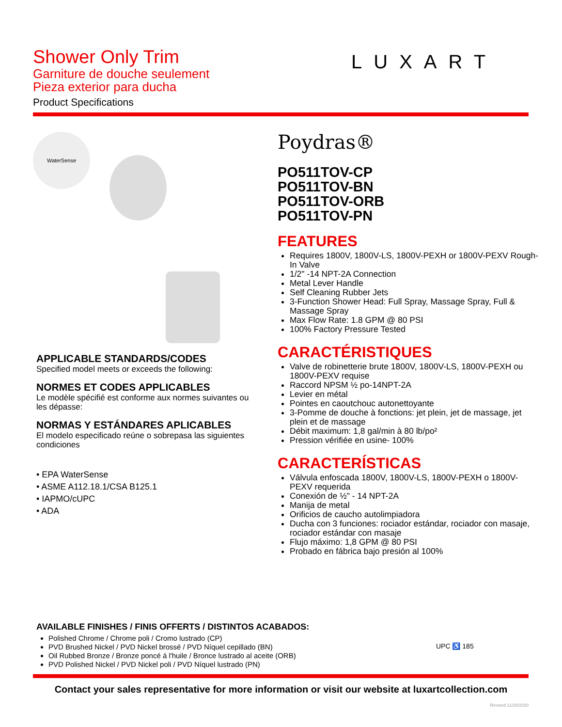Shower Only Trim
Garniture de douche seulement
Pieza exterior para ducha
Product Specifications
LUXART
WaterSense
APPLICABLE STANDARDS/CODES
Specified model meets or exceeds the following:
NORMES ET CODES APPLICABLES
Le modèle spécifié est conforme aux normes suivantes ou les dépasse:
NORMAS Y ESTÁNDARES APLICABLES
El modelo especificado reúne o sobrepasa las siguientes condiciones
• EPA WaterSense
• ASME A112.18.1/CSA B125.1
• IAPMO/cUPC
• ADA
Poydras®
PO511TOV-CP
PO511TOV-BN
PO511TOV-ORB
PO511TOV-PN
FEATURES
Requires 1800V, 1800V-LS, 1800V-PEXH or 1800V-PEXV Rough-In Valve
1/2" -14 NPT-2A Connection
Metal Lever Handle
Self Cleaning Rubber Jets
3-Function Shower Head: Full Spray, Massage Spray, Full & Massage Spray
Max Flow Rate: 1.8 GPM @ 80 PSI
100% Factory Pressure Tested
CARACTÉRISTIQUES
Valve de robinetterie brute 1800V, 1800V-LS, 1800V-PEXH ou 1800V-PEXV requise
Raccord NPSM ½ po-14NPT-2A
Levier en métal
Pointes en caoutchouc autonettoyante
3-Pomme de douche à fonctions: jet plein, jet de massage, jet plein et de massage
Débit maximum: 1,8 gal/min à 80 lb/po²
Pression vérifiée en usine- 100%
CARACTERÍSTICAS
Válvula enfoscada 1800V, 1800V-LS, 1800V-PEXH o 1800V-PEXV requerida
Conexión de ½" - 14 NPT-2A
Manija de metal
Orificios de caucho autolimpiadora
Ducha con 3 funciones: rociador estándar, rociador con masaje, rociador estándar con masaje
Flujo máximo: 1,8 GPM @ 80 PSI
Probado en fábrica bajo presión al 100%
AVAILABLE FINISHES / FINIS OFFERTS / DISTINTOS ACABADOS:
Polished Chrome / Chrome poli / Cromo lustrado (CP)
PVD Brushed Nickel / PVD Nickel brossé / PVD Níquel cepillado (BN)
Oil Rubbed Bronze / Bronze poncé á l'huile / Bronce lustrado al aceite (ORB)
PVD Polished Nickel / PVD Nickel poli / PVD Níquel lustrado (PN)
UPC ♿ 185
Contact your sales representative for more information or visit our website at luxartcollection.com
Revised 11/20/2020